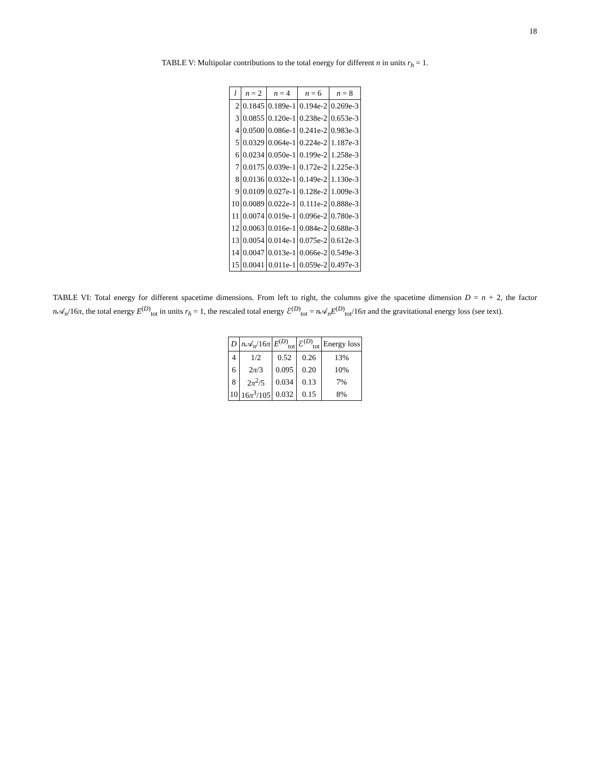18
TABLE V: Multipolar contributions to the total energy for different n in units r<sub>h</sub> = 1.
| l | n = 2 | n = 4 | n = 6 | n = 8 |
| --- | --- | --- | --- | --- |
| 2 | 0.1845 | 0.189e-1 | 0.194e-2 | 0.269e-3 |
| 3 | 0.0855 | 0.120e-1 | 0.238e-2 | 0.653e-3 |
| 4 | 0.0500 | 0.086e-1 | 0.241e-2 | 0.983e-3 |
| 5 | 0.0329 | 0.064e-1 | 0.224e-2 | 1.187e-3 |
| 6 | 0.0234 | 0.050e-1 | 0.199e-2 | 1.258e-3 |
| 7 | 0.0175 | 0.039e-1 | 0.172e-2 | 1.225e-3 |
| 8 | 0.0136 | 0.032e-1 | 0.149e-2 | 1.130e-3 |
| 9 | 0.0109 | 0.027e-1 | 0.128e-2 | 1.009e-3 |
| 10 | 0.0089 | 0.022e-1 | 0.111e-2 | 0.888e-3 |
| 11 | 0.0074 | 0.019e-1 | 0.096e-2 | 0.780e-3 |
| 12 | 0.0063 | 0.016e-1 | 0.084e-2 | 0.688e-3 |
| 13 | 0.0054 | 0.014e-1 | 0.075e-2 | 0.612e-3 |
| 14 | 0.0047 | 0.013e-1 | 0.066e-2 | 0.549e-3 |
| 15 | 0.0041 | 0.011e-1 | 0.059e-2 | 0.497e-3 |
TABLE VI: Total energy for different spacetime dimensions. From left to right, the columns give the spacetime dimension D = n + 2, the factor n 𝒜<sub>n</sub>/16π, the total energy E<sup>(D)</sup><sub>tot</sub> in units r<sub>h</sub> = 1, the rescaled total energy ℰ<sup>(D)</sup><sub>tot</sub> = n 𝒜<sub>n</sub>E<sup>(D)</sup><sub>tot</sub>/16π and the gravitational energy loss (see text).
| D | n 𝒜<sub>n</sub>/16 π | E<sup>(D)</sup><sub>tot</sub> | ℰ<sup>(D)</sup><sub>tot</sub> | Energy loss |
| --- | --- | --- | --- | --- |
| 4 | 1/2 | 0.52 | 0.26 | 13% |
| 6 | 2 π /3 | 0.095 | 0.20 | 10% |
| 8 | 2 π<sup>2</sup>/5 | 0.034 | 0.13 | 7% |
| 10 | 16 π<sup>3</sup>/105 | 0.032 | 0.15 | 8% |